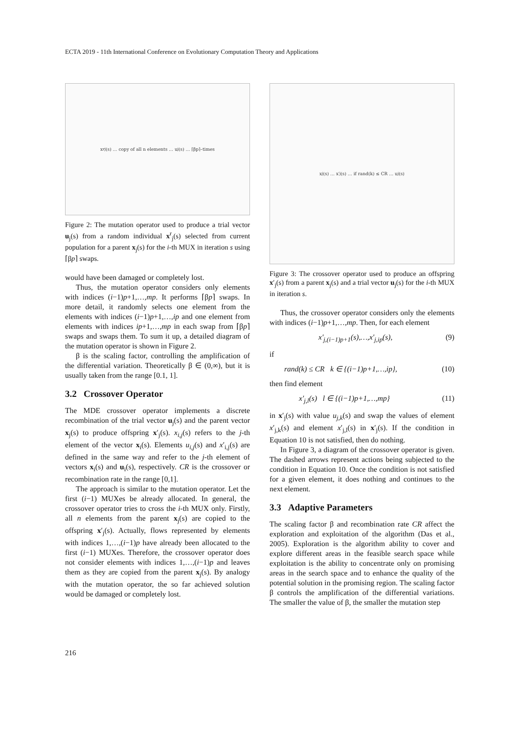ECTA 2019 - 11th International Conference on Evolutionary Computation Theory and Applications
x<sup>r</sup><sub>j</sub>(s) … copy of all n elements … u<sub>j</sub>(s) … ⌈βp⌉–times
Figure 2: The mutation operator used to produce a trial vector u<sub>j</sub>(s) from a random individual x<sup>r</sup><sub>j</sub>(s) selected from current population for a parent x<sub>j</sub>(s) for the i-th MUX in iteration s using ⌈βp⌉ swaps.
would have been damaged or completely lost.
Thus, the mutation operator considers only elements with indices (i−1)p+1,…,mp. It performs ⌈βp⌉ swaps. In more detail, it randomly selects one element from the elements with indices (i−1)p+1,…,ip and one element from elements with indices ip+1,…,mp in each swap from ⌈βp⌉ swaps and swaps them. To sum it up, a detailed diagram of the mutation operator is shown in Figure 2.
β is the scaling factor, controlling the amplification of the differential variation. Theoretically β ∈ (0,∞), but it is usually taken from the range [0.1, 1].
3.2 Crossover Operator
The MDE crossover operator implements a discrete recombination of the trial vector u<sub>j</sub>(s) and the parent vector x<sub>j</sub>(s) to produce offspring x′<sub>j</sub>(s). x<sub>i,j</sub>(s) refers to the j-th element of the vector x<sub>i</sub>(s). Elements u<sub>i,j</sub>(s) and x′<sub>i,j</sub>(s) are defined in the same way and refer to the j-th element of vectors x<sub>i</sub>(s) and u<sub>i</sub>(s), respectively. CR is the crossover or recombination rate in the range [0,1].
The approach is similar to the mutation operator. Let the first (i−1) MUXes be already allocated. In general, the crossover operator tries to cross the i-th MUX only. Firstly, all n elements from the parent x<sub>j</sub>(s) are copied to the offspring x′<sub>j</sub>(s). Actually, flows represented by elements with indices 1,…,(i−1)p have already been allocated to the first (i−1) MUXes. Therefore, the crossover operator does not consider elements with indices 1,…,(i−1)p and leaves them as they are copied from the parent x<sub>j</sub>(s). By analogy with the mutation operator, the so far achieved solution would be damaged or completely lost.
x<sub>j</sub>(s) … x′<sub>j</sub>(s) … if rand(k) ≤ CR … u<sub>j</sub>(s)
Figure 3: The crossover operator used to produce an offspring x′<sub>j</sub>(s) from a parent x<sub>j</sub>(s) and a trial vector u<sub>j</sub>(s) for the i-th MUX in iteration s.
Thus, the crossover operator considers only the elements with indices (i−1)p+1,…,mp. Then, for each element
x′<sub>j,(i−1)p+1</sub>(s),…,x′<sub>j,ip</sub>(s), (9)
if
rand(k) ≤ CR k ∈ {(i−1)p+1,…,ip}, (10)
then find element
x′<sub>j,l</sub>(s) l ∈ {(i−1)p+1,…,mp} (11)
in x′<sub>j</sub>(s) with value u<sub>j,k</sub>(s) and swap the values of element x′<sub>j,k</sub>(s) and element x′<sub>j,l</sub>(s) in x′<sub>j</sub>(s). If the condition in Equation 10 is not satisfied, then do nothing.
In Figure 3, a diagram of the crossover operator is given. The dashed arrows represent actions being subjected to the condition in Equation 10. Once the condition is not satisfied for a given element, it does nothing and continues to the next element.
3.3 Adaptive Parameters
The scaling factor β and recombination rate CR affect the exploration and exploitation of the algorithm (Das et al., 2005). Exploration is the algorithm ability to cover and explore different areas in the feasible search space while exploitation is the ability to concentrate only on promising areas in the search space and to enhance the quality of the potential solution in the promising region. The scaling factor β controls the amplification of the differential variations. The smaller the value of β, the smaller the mutation step
216